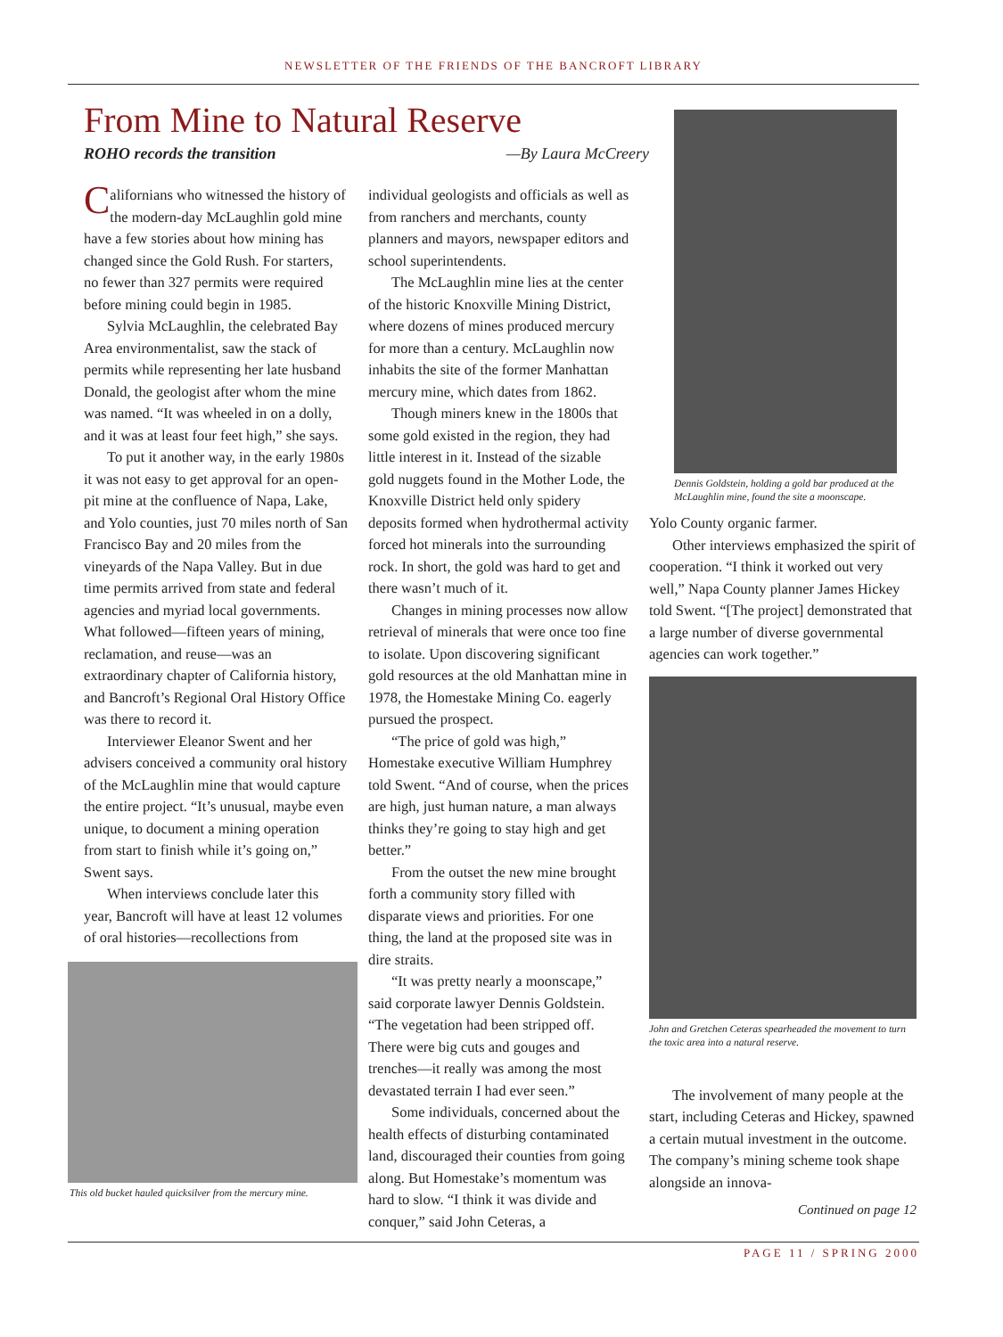NEWSLETTER OF THE FRIENDS OF THE BANCROFT LIBRARY
From Mine to Natural Reserve
ROHO records the transition —By Laura McCreery
Californians who witnessed the history of the modern-day McLaughlin gold mine have a few stories about how mining has changed since the Gold Rush. For starters, no fewer than 327 permits were required before mining could begin in 1985.
Sylvia McLaughlin, the celebrated Bay Area environmentalist, saw the stack of permits while representing her late husband Donald, the geologist after whom the mine was named. “It was wheeled in on a dolly, and it was at least four feet high,” she says.
To put it another way, in the early 1980s it was not easy to get approval for an open-pit mine at the confluence of Napa, Lake, and Yolo counties, just 70 miles north of San Francisco Bay and 20 miles from the vineyards of the Napa Valley. But in due time permits arrived from state and federal agencies and myriad local governments. What followed—fifteen years of mining, reclamation, and reuse—was an extraordinary chapter of California history, and Bancroft’s Regional Oral History Office was there to record it.
Interviewer Eleanor Swent and her advisers conceived a community oral history of the McLaughlin mine that would capture the entire project. “It’s unusual, maybe even unique, to document a mining operation from start to finish while it’s going on,” Swent says.
When interviews conclude later this year, Bancroft will have at least 12 volumes of oral histories—recollections from
This old bucket hauled quicksilver from the mercury mine.
individual geologists and officials as well as from ranchers and merchants, county planners and mayors, newspaper editors and school superintendents.
The McLaughlin mine lies at the center of the historic Knoxville Mining District, where dozens of mines produced mercury for more than a century. McLaughlin now inhabits the site of the former Manhattan mercury mine, which dates from 1862.
Though miners knew in the 1800s that some gold existed in the region, they had little interest in it. Instead of the sizable gold nuggets found in the Mother Lode, the Knoxville District held only spidery deposits formed when hydrothermal activity forced hot minerals into the surrounding rock. In short, the gold was hard to get and there wasn’t much of it.
Changes in mining processes now allow retrieval of minerals that were once too fine to isolate. Upon discovering significant gold resources at the old Manhattan mine in 1978, the Homestake Mining Co. eagerly pursued the prospect.
“The price of gold was high,” Homestake executive William Humphrey told Swent. “And of course, when the prices are high, just human nature, a man always thinks they’re going to stay high and get better.”
From the outset the new mine brought forth a community story filled with disparate views and priorities. For one thing, the land at the proposed site was in dire straits.
“It was pretty nearly a moonscape,” said corporate lawyer Dennis Goldstein. “The vegetation had been stripped off. There were big cuts and gouges and trenches—it really was among the most devastated terrain I had ever seen.”
Some individuals, concerned about the health effects of disturbing contaminated land, discouraged their counties from going along. But Homestake’s momentum was hard to slow. “I think it was divide and conquer,” said John Ceteras, a
Dennis Goldstein, holding a gold bar produced at the McLaughlin mine, found the site a moonscape.
Yolo County organic farmer.
Other interviews emphasized the spirit of cooperation. “I think it worked out very well,” Napa County planner James Hickey told Swent. “[The project] demonstrated that a large number of diverse governmental agencies can work together.”
John and Gretchen Ceteras spearheaded the movement to turn the toxic area into a natural reserve.
The involvement of many people at the start, including Ceteras and Hickey, spawned a certain mutual investment in the outcome. The company’s mining scheme took shape alongside an innova-
Continued on page 12
PAGE 11 / SPRING 2000